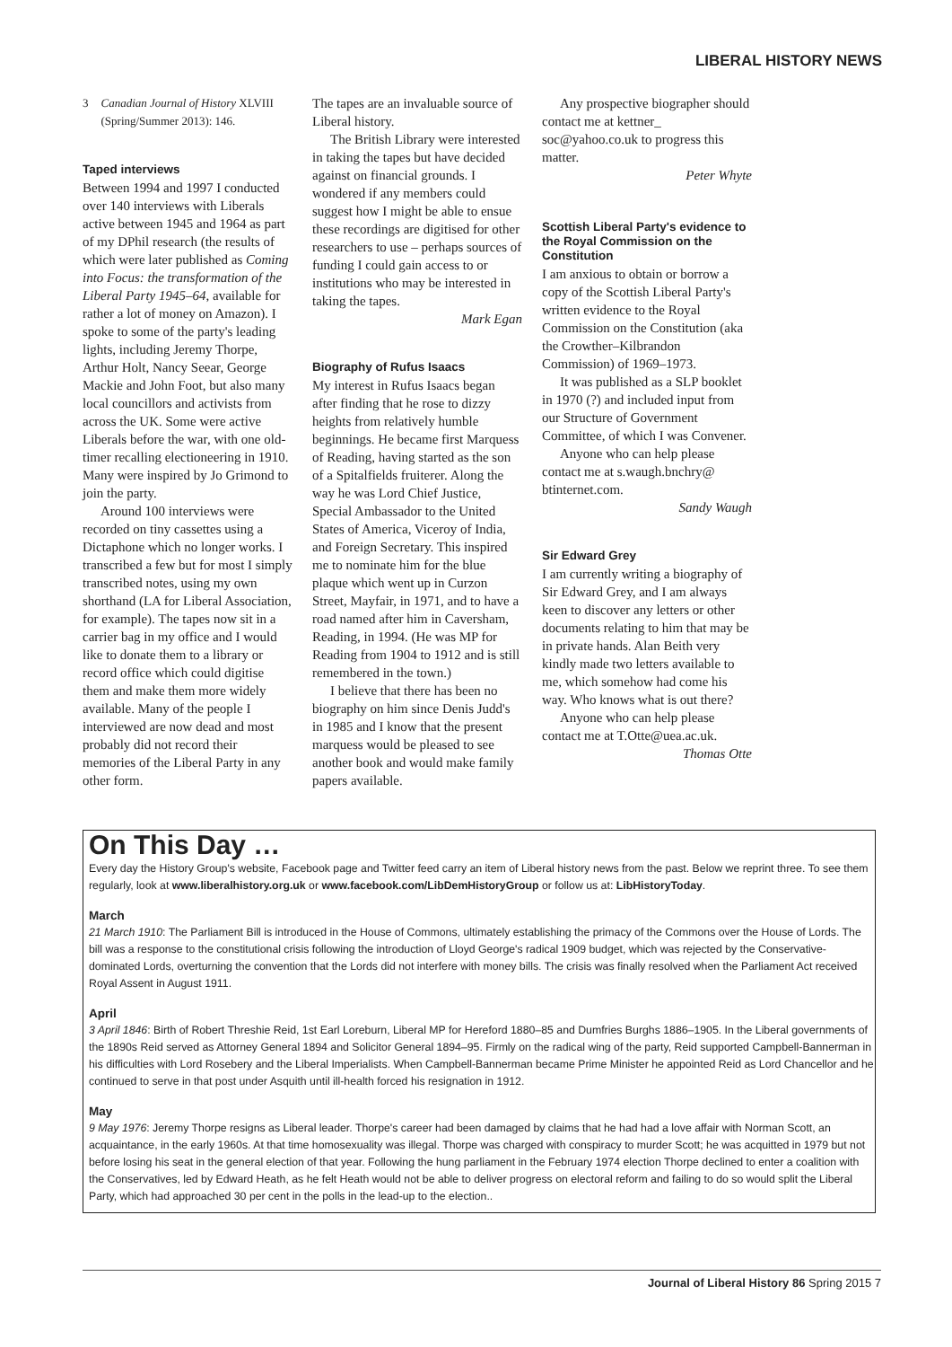LIBERAL HISTORY NEWS
3 Canadian Journal of History XLVIII (Spring/Summer 2013): 146.
Taped interviews
Between 1994 and 1997 I conducted over 140 interviews with Liberals active between 1945 and 1964 as part of my DPhil research (the results of which were later published as Coming into Focus: the transformation of the Liberal Party 1945–64, available for rather a lot of money on Amazon). I spoke to some of the party's leading lights, including Jeremy Thorpe, Arthur Holt, Nancy Seear, George Mackie and John Foot, but also many local councillors and activists from across the UK. Some were active Liberals before the war, with one old-timer recalling electioneering in 1910. Many were inspired by Jo Grimond to join the party.
Around 100 interviews were recorded on tiny cassettes using a Dictaphone which no longer works. I transcribed a few but for most I simply transcribed notes, using my own shorthand (LA for Liberal Association, for example). The tapes now sit in a carrier bag in my office and I would like to donate them to a library or record office which could digitise them and make them more widely available. Many of the people I interviewed are now dead and most probably did not record their memories of the Liberal Party in any other form.
The tapes are an invaluable source of Liberal history.
The British Library were interested in taking the tapes but have decided against on financial grounds. I wondered if any members could suggest how I might be able to ensue these recordings are digitised for other researchers to use – perhaps sources of funding I could gain access to or institutions who may be interested in taking the tapes.
Mark Egan
Biography of Rufus Isaacs
My interest in Rufus Isaacs began after finding that he rose to dizzy heights from relatively humble beginnings. He became first Marquess of Reading, having started as the son of a Spitalfields fruiterer. Along the way he was Lord Chief Justice, Special Ambassador to the United States of America, Viceroy of India, and Foreign Secretary. This inspired me to nominate him for the blue plaque which went up in Curzon Street, Mayfair, in 1971, and to have a road named after him in Caversham, Reading, in 1994. (He was MP for Reading from 1904 to 1912 and is still remembered in the town.)
I believe that there has been no biography on him since Denis Judd's in 1985 and I know that the present marquess would be pleased to see another book and would make family papers available.
Any prospective biographer should contact me at kettner_ soc@yahoo.co.uk to progress this matter.
Peter Whyte
Scottish Liberal Party's evidence to the Royal Commission on the Constitution
I am anxious to obtain or borrow a copy of the Scottish Liberal Party's written evidence to the Royal Commission on the Constitution (aka the Crowther–Kilbrandon Commission) of 1969–1973.
It was published as a SLP booklet in 1970 (?) and included input from our Structure of Government Committee, of which I was Convener.
Anyone who can help please contact me at s.waugh.bnchry@ btinternet.com.
Sandy Waugh
Sir Edward Grey
I am currently writing a biography of Sir Edward Grey, and I am always keen to discover any letters or other documents relating to him that may be in private hands. Alan Beith very kindly made two letters available to me, which somehow had come his way. Who knows what is out there?
Anyone who can help please contact me at T.Otte@uea.ac.uk.
Thomas Otte
On This Day …
Every day the History Group's website, Facebook page and Twitter feed carry an item of Liberal history news from the past. Below we reprint three. To see them regularly, look at www.liberalhistory.org.uk or www.facebook.com/LibDemHistoryGroup or follow us at: LibHistoryToday.
March
21 March 1910: The Parliament Bill is introduced in the House of Commons, ultimately establishing the primacy of the Commons over the House of Lords. The bill was a response to the constitutional crisis following the introduction of Lloyd George's radical 1909 budget, which was rejected by the Conservative-dominated Lords, overturning the convention that the Lords did not interfere with money bills. The crisis was finally resolved when the Parliament Act received Royal Assent in August 1911.
April
3 April 1846: Birth of Robert Threshie Reid, 1st Earl Loreburn, Liberal MP for Hereford 1880–85 and Dumfries Burghs 1886–1905. In the Liberal governments of the 1890s Reid served as Attorney General 1894 and Solicitor General 1894–95. Firmly on the radical wing of the party, Reid supported Campbell-Bannerman in his difficulties with Lord Rosebery and the Liberal Imperialists. When Campbell-Bannerman became Prime Minister he appointed Reid as Lord Chancellor and he continued to serve in that post under Asquith until ill-health forced his resignation in 1912.
May
9 May 1976: Jeremy Thorpe resigns as Liberal leader. Thorpe's career had been damaged by claims that he had had a love affair with Norman Scott, an acquaintance, in the early 1960s. At that time homosexuality was illegal. Thorpe was charged with conspiracy to murder Scott; he was acquitted in 1979 but not before losing his seat in the general election of that year. Following the hung parliament in the February 1974 election Thorpe declined to enter a coalition with the Conservatives, led by Edward Heath, as he felt Heath would not be able to deliver progress on electoral reform and failing to do so would split the Liberal Party, which had approached 30 per cent in the polls in the lead-up to the election..
Journal of Liberal History 86 Spring 2015 7